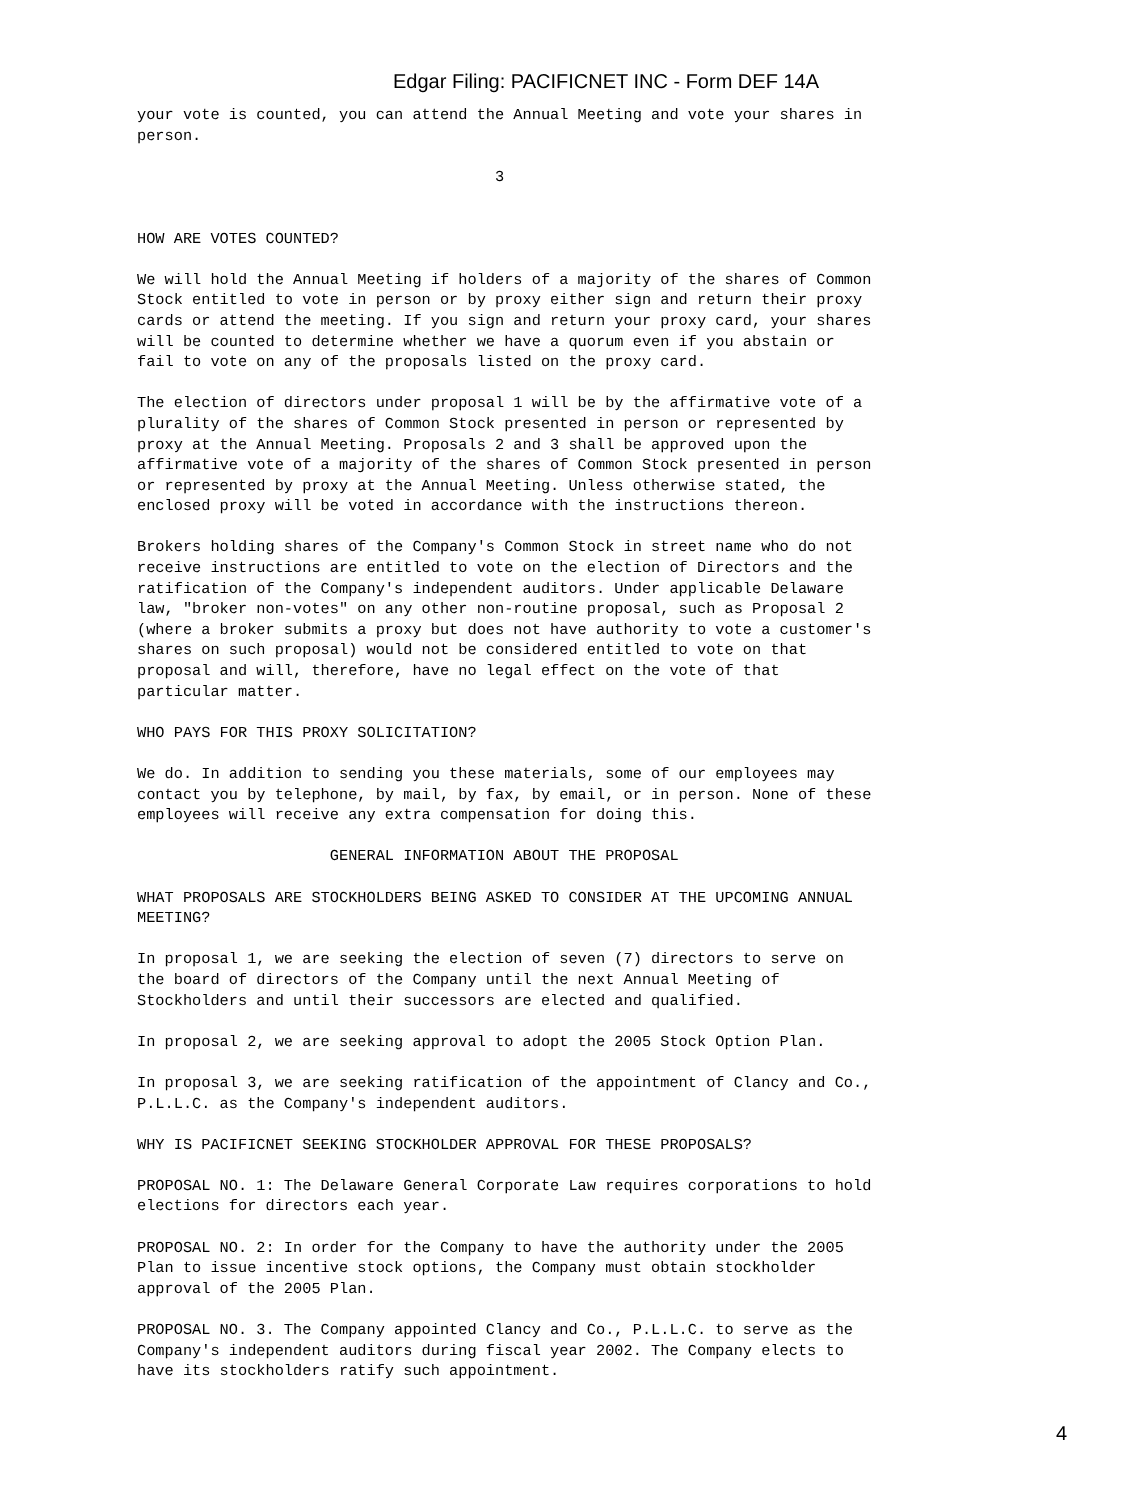Edgar Filing: PACIFICNET INC - Form DEF 14A
your vote is counted, you can attend the Annual Meeting and vote your shares in
person.

                                       3


HOW ARE VOTES COUNTED?

We will hold the Annual Meeting if holders of a majority of the shares of Common
Stock entitled to vote in person or by proxy either sign and return their proxy
cards or attend the meeting. If you sign and return your proxy card, your shares
will be counted to determine whether we have a quorum even if you abstain or
fail to vote on any of the proposals listed on the proxy card.

The election of directors under proposal 1 will be by the affirmative vote of a
plurality of the shares of Common Stock presented in person or represented by
proxy at the Annual Meeting. Proposals 2 and 3 shall be approved upon the
affirmative vote of a majority of the shares of Common Stock presented in person
or represented by proxy at the Annual Meeting. Unless otherwise stated, the
enclosed proxy will be voted in accordance with the instructions thereon.

Brokers holding shares of the Company's Common Stock in street name who do not
receive instructions are entitled to vote on the election of Directors and the
ratification of the Company's independent auditors. Under applicable Delaware
law, "broker non-votes" on any other non-routine proposal, such as Proposal 2
(where a broker submits a proxy but does not have authority to vote a customer's
shares on such proposal) would not be considered entitled to vote on that
proposal and will, therefore, have no legal effect on the vote of that
particular matter.

WHO PAYS FOR THIS PROXY SOLICITATION?

We do. In addition to sending you these materials, some of our employees may
contact you by telephone, by mail, by fax, by email, or in person. None of these
employees will receive any extra compensation for doing this.

                     GENERAL INFORMATION ABOUT THE PROPOSAL

WHAT PROPOSALS ARE STOCKHOLDERS BEING ASKED TO CONSIDER AT THE UPCOMING ANNUAL
MEETING?

In proposal 1, we are seeking the election of seven (7) directors to serve on
the board of directors of the Company until the next Annual Meeting of
Stockholders and until their successors are elected and qualified.

In proposal 2, we are seeking approval to adopt the 2005 Stock Option Plan.

In proposal 3, we are seeking ratification of the appointment of Clancy and Co.,
P.L.L.C. as the Company's independent auditors.

WHY IS PACIFICNET SEEKING STOCKHOLDER APPROVAL FOR THESE PROPOSALS?

PROPOSAL NO. 1: The Delaware General Corporate Law requires corporations to hold
elections for directors each year.

PROPOSAL NO. 2: In order for the Company to have the authority under the 2005
Plan to issue incentive stock options, the Company must obtain stockholder
approval of the 2005 Plan.

PROPOSAL NO. 3. The Company appointed Clancy and Co., P.L.L.C. to serve as the
Company's independent auditors during fiscal year 2002. The Company elects to
have its stockholders ratify such appointment.
4